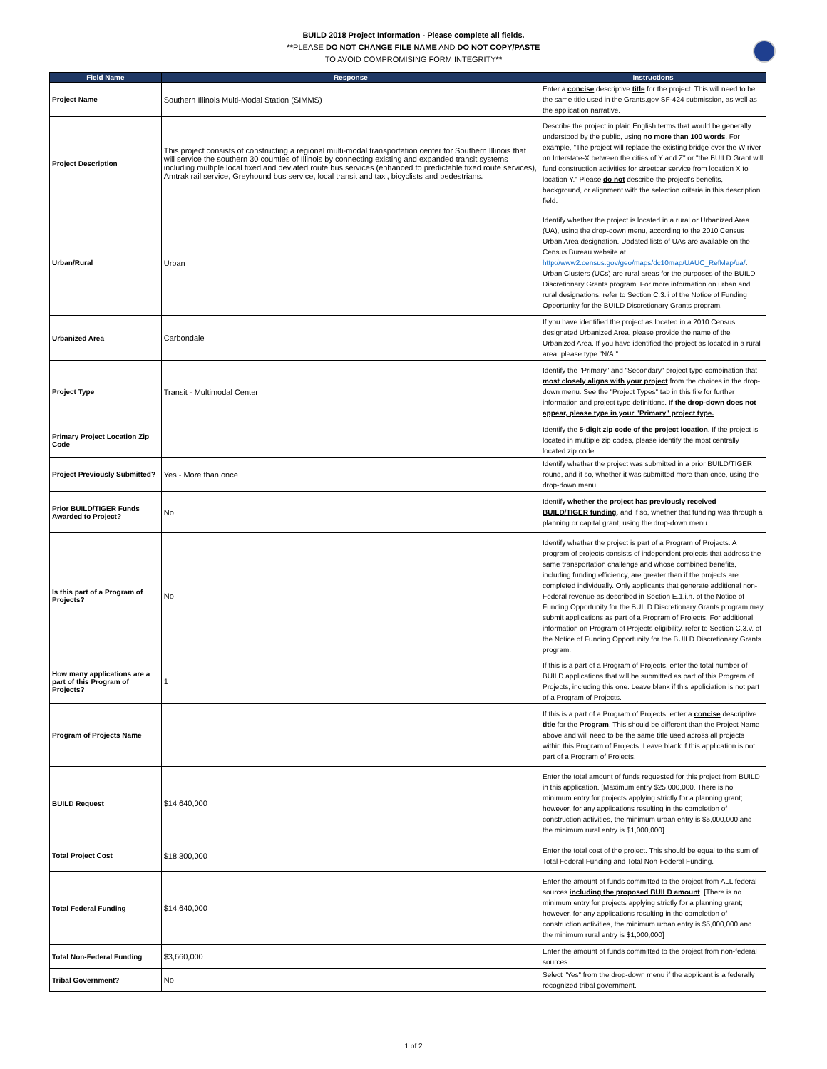BUILD 2018 Project Information - Please complete all fields.
**PLEASE DO NOT CHANGE FILE NAME AND DO NOT COPY/PASTE
TO AVOID COMPROMISING FORM INTEGRITY**
| Field Name | Response | Instructions |
| --- | --- | --- |
| Project Name | Southern Illinois Multi-Modal Station (SIMMS) | Enter a concise descriptive title for the project. This will need to be the same title used in the Grants.gov SF-424 submission, as well as the application narrative. |
| Project Description | This project consists of constructing a regional multi-modal transportation center for Southern Illinois that will service the southern 30 counties of Illinois by connecting existing and expanded transit systems including multiple local fixed and deviated route bus services (enhanced to predictable fixed route services), Amtrak rail service, Greyhound bus service, local transit and taxi, bicyclists and pedestrians. | Describe the project in plain English terms that would be generally understood by the public, using no more than 100 words . For example, "The project will replace the existing bridge over the W river on Interstate-X between the cities of Y and Z" or "the BUILD Grant will fund construction activities for streetcar service from location X to location Y." Please do not describe the project's benefits, background, or alignment with the selection criteria in this description field. |
| Urban/Rural | Urban | Identify whether the project is located in a rural or Urbanized Area (UA), using the drop-down menu, according to the 2010 Census Urban Area designation. Updated lists of UAs are available on the Census Bureau website at http://www2.census.gov/geo/maps/dc10map/UAUC_RefMap/ua/ . Urban Clusters (UCs) are rural areas for the purposes of the BUILD Discretionary Grants program. For more information on urban and rural designations, refer to Section C.3.ii of the Notice of Funding Opportunity for the BUILD Discretionary Grants program. |
| Urbanized Area | Carbondale | If you have identified the project as located in a 2010 Census designated Urbanized Area, please provide the name of the Urbanized Area. If you have identified the project as located in a rural area, please type "N/A." |
| Project Type | Transit - Multimodal Center | Identify the "Primary" and "Secondary" project type combination that most closely aligns with your project from the choices in the drop-down menu. See the "Project Types" tab in this file for further information and project type definitions. If the drop-down does not appear, please type in your "Primary" project type. |
| Primary Project Location Zip Code | | Identify the 5-digit zip code of the project location . If the project is located in multiple zip codes, please identify the most centrally located zip code. |
| Project Previously Submitted? | Yes - More than once | Identify whether the project was submitted in a prior BUILD/TIGER round, and if so, whether it was submitted more than once, using the drop-down menu. |
| Prior BUILD/TIGER Funds Awarded to Project? | No | Identify whether the project has previously received BUILD/TIGER funding , and if so, whether that funding was through a planning or capital grant, using the drop-down menu. |
| Is this part of a Program of Projects? | No | Identify whether the project is part of a Program of Projects. A program of projects consists of independent projects that address the same transportation challenge and whose combined benefits, including funding efficiency, are greater than if the projects are completed individually. Only applicants that generate additional non-Federal revenue as described in Section E.1.i.h. of the Notice of Funding Opportunity for the BUILD Discretionary Grants program may submit applications as part of a Program of Projects. For additional information on Program of Projects eligibility, refer to Section C.3.v. of the Notice of Funding Opportunity for the BUILD Discretionary Grants program. |
| How many applications are a part of this Program of Projects? | 1 | If this is a part of a Program of Projects, enter the total number of BUILD applications that will be submitted as part of this Program of Projects, including this one. Leave blank if this appliciation is not part of a Program of Projects. |
| Program of Projects Name | | If this is a part of a Program of Projects, enter a concise descriptive title for the Program . This should be different than the Project Name above and will need to be the same title used across all projects within this Program of Projects. Leave blank if this application is not part of a Program of Projects. |
| BUILD Request | $14,640,000 | Enter the total amount of funds requested for this project from BUILD in this application. [Maximum entry $25,000,000. There is no minimum entry for projects applying strictly for a planning grant; however, for any applications resulting in the completion of construction activities, the minimum urban entry is $5,000,000 and the minimum rural entry is $1,000,000] |
| Total Project Cost | $18,300,000 | Enter the total cost of the project. This should be equal to the sum of Total Federal Funding and Total Non-Federal Funding. |
| Total Federal Funding | $14,640,000 | Enter the amount of funds committed to the project from ALL federal sources including the proposed BUILD amount . [There is no minimum entry for projects applying strictly for a planning grant; however, for any applications resulting in the completion of construction activities, the minimum urban entry is $5,000,000 and the minimum rural entry is $1,000,000] |
| Total Non-Federal Funding | $3,660,000 | Enter the amount of funds committed to the project from non-federal sources. |
| Tribal Government? | No | Select "Yes" from the drop-down menu if the applicant is a federally recognized tribal government. |
1 of 2